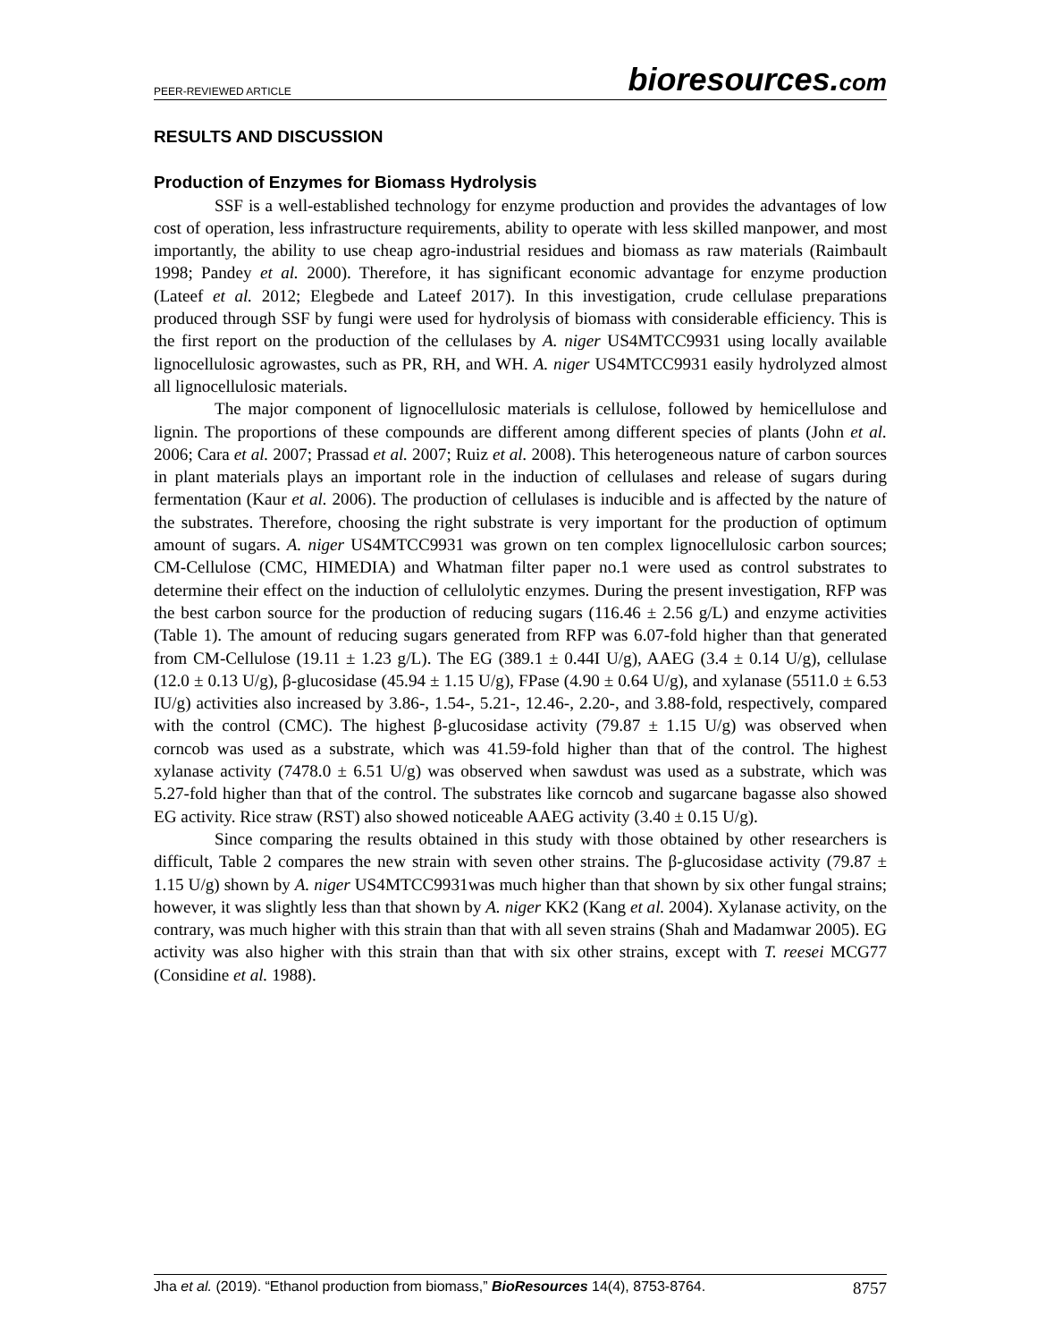PEER-REVIEWED ARTICLE
bioresources.com
RESULTS AND DISCUSSION
Production of Enzymes for Biomass Hydrolysis
SSF is a well-established technology for enzyme production and provides the advantages of low cost of operation, less infrastructure requirements, ability to operate with less skilled manpower, and most importantly, the ability to use cheap agro-industrial residues and biomass as raw materials (Raimbault 1998; Pandey et al. 2000). Therefore, it has significant economic advantage for enzyme production (Lateef et al. 2012; Elegbede and Lateef 2017). In this investigation, crude cellulase preparations produced through SSF by fungi were used for hydrolysis of biomass with considerable efficiency. This is the first report on the production of the cellulases by A. niger US4MTCC9931 using locally available lignocellulosic agrowastes, such as PR, RH, and WH. A. niger US4MTCC9931 easily hydrolyzed almost all lignocellulosic materials.
The major component of lignocellulosic materials is cellulose, followed by hemicellulose and lignin. The proportions of these compounds are different among different species of plants (John et al. 2006; Cara et al. 2007; Prassad et al. 2007; Ruiz et al. 2008). This heterogeneous nature of carbon sources in plant materials plays an important role in the induction of cellulases and release of sugars during fermentation (Kaur et al. 2006). The production of cellulases is inducible and is affected by the nature of the substrates. Therefore, choosing the right substrate is very important for the production of optimum amount of sugars. A. niger US4MTCC9931 was grown on ten complex lignocellulosic carbon sources; CM-Cellulose (CMC, HIMEDIA) and Whatman filter paper no.1 were used as control substrates to determine their effect on the induction of cellulolytic enzymes. During the present investigation, RFP was the best carbon source for the production of reducing sugars (116.46 ± 2.56 g/L) and enzyme activities (Table 1). The amount of reducing sugars generated from RFP was 6.07-fold higher than that generated from CM-Cellulose (19.11 ± 1.23 g/L). The EG (389.1 ± 0.44I U/g), AAEG (3.4 ± 0.14 U/g), cellulase (12.0 ± 0.13 U/g), β-glucosidase (45.94 ± 1.15 U/g), FPase (4.90 ± 0.64 U/g), and xylanase (5511.0 ± 6.53 IU/g) activities also increased by 3.86-, 1.54-, 5.21-, 12.46-, 2.20-, and 3.88-fold, respectively, compared with the control (CMC). The highest β-glucosidase activity (79.87 ± 1.15 U/g) was observed when corncob was used as a substrate, which was 41.59-fold higher than that of the control. The highest xylanase activity (7478.0 ± 6.51 U/g) was observed when sawdust was used as a substrate, which was 5.27-fold higher than that of the control. The substrates like corncob and sugarcane bagasse also showed EG activity. Rice straw (RST) also showed noticeable AAEG activity (3.40 ± 0.15 U/g).
Since comparing the results obtained in this study with those obtained by other researchers is difficult, Table 2 compares the new strain with seven other strains. The β-glucosidase activity (79.87 ± 1.15 U/g) shown by A. niger US4MTCC9931was much higher than that shown by six other fungal strains; however, it was slightly less than that shown by A. niger KK2 (Kang et al. 2004). Xylanase activity, on the contrary, was much higher with this strain than that with all seven strains (Shah and Madamwar 2005). EG activity was also higher with this strain than that with six other strains, except with T. reesei MCG77 (Considine et al. 1988).
Jha et al. (2019). “Ethanol production from biomass,” BioResources 14(4), 8753-8764.
8757